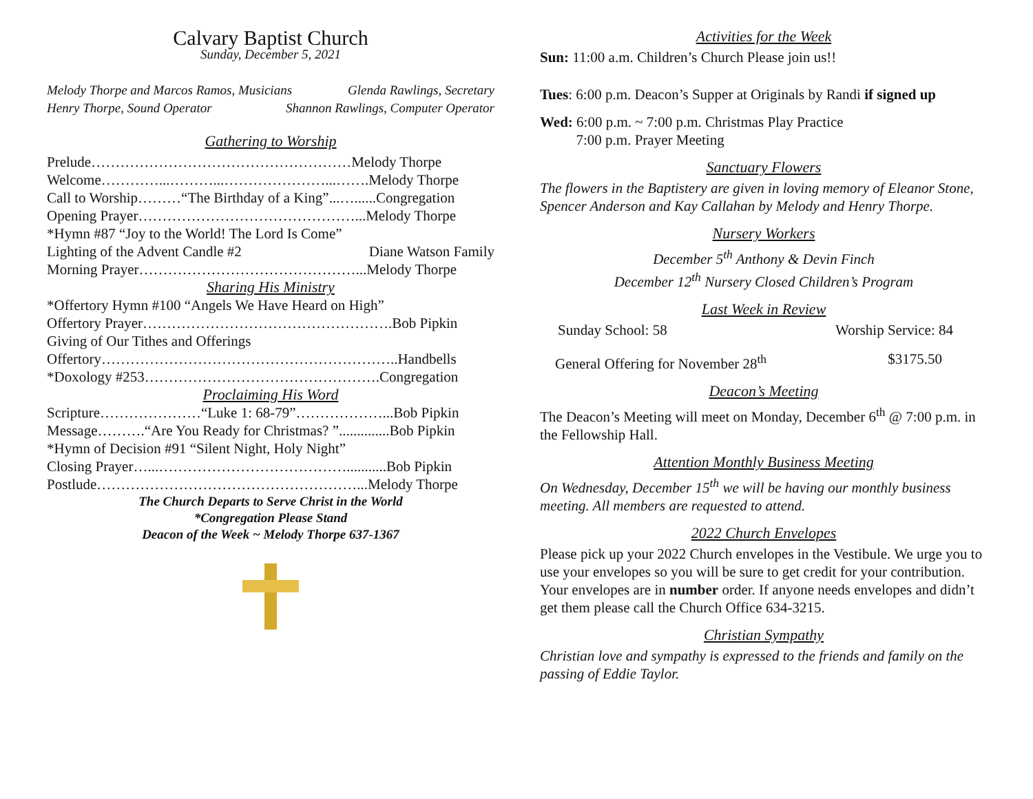Calvary Baptist Church
Sunday, December 5, 2021
Melody Thorpe and Marcos Ramos, Musicians Glenda Rawlings, Secretary
Henry Thorpe, Sound Operator Shannon Rawlings, Computer Operator
Gathering to Worship
Prelude………………………………………………Melody Thorpe
Welcome…………...………...…………………...…….Melody Thorpe
Call to Worship………“The Birthday of a King”...…......Congregation
Opening Prayer………………………………………...Melody Thorpe
*Hymn #87 “Joy to the World! The Lord Is Come”
Lighting of the Advent Candle #2 Diane Watson Family
Morning Prayer………………………………………...Melody Thorpe
Sharing His Ministry
*Offertory Hymn #100 “Angels We Have Heard on High”
Offertory Prayer…………………………………………….Bob Pipkin
Giving of Our Tithes and Offerings
Offertory……………………………………………………..Handbells
*Doxology #253………………………………………….Congregation
Proclaiming His Word
Scripture…………………“Luke 1: 68-79”………………...Bob Pipkin
Message……….“Are You Ready for Christmas? ”..............Bob Pipkin
*Hymn of Decision #91 “Silent Night, Holy Night”
Closing Prayer…...…………………………………...........Bob Pipkin
Postlude………………………………………………...Melody Thorpe
The Church Departs to Serve Christ in the World
*Congregation Please Stand
Deacon of the Week ~ Melody Thorpe 637-1367
Activities for the Week
Sun: 11:00 a.m. Children’s Church Please join us!!
Tues: 6:00 p.m. Deacon’s Supper at Originals by Randi if signed up
Wed: 6:00 p.m. ~ 7:00 p.m. Christmas Play Practice
7:00 p.m. Prayer Meeting
Sanctuary Flowers
The flowers in the Baptistery are given in loving memory of Eleanor Stone, Spencer Anderson and Kay Callahan by Melody and Henry Thorpe.
Nursery Workers
December 5<sup>th</sup> Anthony & Devin Finch
December 12<sup>th</sup> Nursery Closed Children’s Program
Last Week in Review
Sunday School: 58 Worship Service: 84
General Offering for November 28<sup>th</sup> $3175.50
Deacon’s Meeting
The Deacon’s Meeting will meet on Monday, December 6<sup>th</sup> @ 7:00 p.m. in the Fellowship Hall.
Attention Monthly Business Meeting
On Wednesday, December 15<sup>th</sup> we will be having our monthly business meeting. All members are requested to attend.
2022 Church Envelopes
Please pick up your 2022 Church envelopes in the Vestibule. We urge you to use your envelopes so you will be sure to get credit for your contribution. Your envelopes are in number order. If anyone needs envelopes and didn’t get them please call the Church Office 634-3215.
Christian Sympathy
Christian love and sympathy is expressed to the friends and family on the passing of Eddie Taylor.